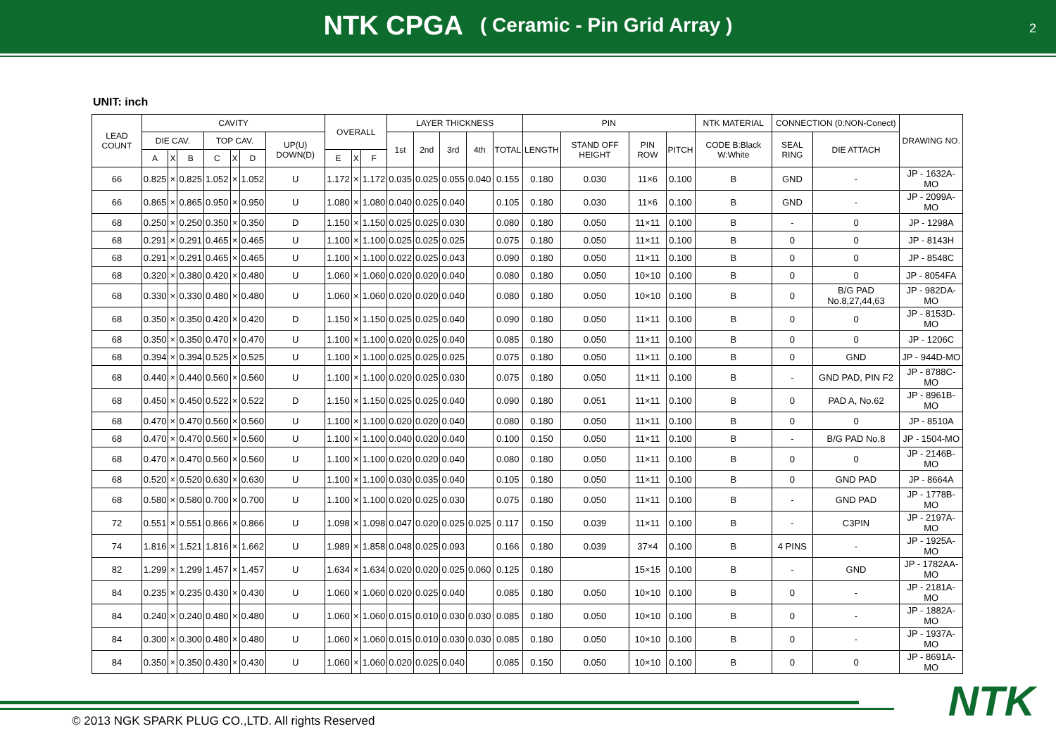NTK CPGA ( Ceramic - Pin Grid Array )
2
UNIT: inch
| LEAD COUNT | CAVITY | | | | | | | OVERALL | | | LAYER THICKNESS | | | | | PIN | | | | NTK MATERIAL | CONNECTION (0:NON-Conect) | | DRAWING NO. |
| --- | --- | --- | --- | --- | --- | --- | --- | --- | --- | --- | --- | --- | --- | --- | --- | --- | --- | --- | --- | --- | --- | --- | --- |
| | DIE CAV. | | | TOP CAV. | | | UP(U) DOWN(D) | | | | 1st | 2nd | 3rd | 4th | TOTAL | LENGTH | STAND OFF HEIGHT | PIN ROW | PITCH | CODE B:Black W:White | SEAL RING | DIE ATTACH | |
| | A | X | B | C | X | D | | E | X | F | | | | | | | | | | | | | |
| 66 | 0.825 | × | 0.825 | 1.052 | × | 1.052 | U | 1.172 | × | 1.172 | 0.035 | 0.025 | 0.055 | 0.040 | 0.155 | 0.180 | 0.030 | 11×6 | 0.100 | B | GND | - | JP - 1632A-MO |
| 66 | 0.865 | × | 0.865 | 0.950 | × | 0.950 | U | 1.080 | × | 1.080 | 0.040 | 0.025 | 0.040 | | 0.105 | 0.180 | 0.030 | 11×6 | 0.100 | B | GND | - | JP - 2099A-MO |
| 68 | 0.250 | × | 0.250 | 0.350 | × | 0.350 | D | 1.150 | × | 1.150 | 0.025 | 0.025 | 0.030 | | 0.080 | 0.180 | 0.050 | 11×11 | 0.100 | B | - | 0 | JP - 1298A |
| 68 | 0.291 | × | 0.291 | 0.465 | × | 0.465 | U | 1.100 | × | 1.100 | 0.025 | 0.025 | 0.025 | | 0.075 | 0.180 | 0.050 | 11×11 | 0.100 | B | 0 | 0 | JP - 8143H |
| 68 | 0.291 | × | 0.291 | 0.465 | × | 0.465 | U | 1.100 | × | 1.100 | 0.022 | 0.025 | 0.043 | | 0.090 | 0.180 | 0.050 | 11×11 | 0.100 | B | 0 | 0 | JP - 8548C |
| 68 | 0.320 | × | 0.380 | 0.420 | × | 0.480 | U | 1.060 | × | 1.060 | 0.020 | 0.020 | 0.040 | | 0.080 | 0.180 | 0.050 | 10×10 | 0.100 | B | 0 | 0 | JP - 8054FA |
| 68 | 0.330 | × | 0.330 | 0.480 | × | 0.480 | U | 1.060 | × | 1.060 | 0.020 | 0.020 | 0.040 | | 0.080 | 0.180 | 0.050 | 10×10 | 0.100 | B | 0 | B/G PAD No.8,27,44,63 | JP - 982DA-MO |
| 68 | 0.350 | × | 0.350 | 0.420 | × | 0.420 | D | 1.150 | × | 1.150 | 0.025 | 0.025 | 0.040 | | 0.090 | 0.180 | 0.050 | 11×11 | 0.100 | B | 0 | 0 | JP - 8153D-MO |
| 68 | 0.350 | × | 0.350 | 0.470 | × | 0.470 | U | 1.100 | × | 1.100 | 0.020 | 0.025 | 0.040 | | 0.085 | 0.180 | 0.050 | 11×11 | 0.100 | B | 0 | 0 | JP - 1206C |
| 68 | 0.394 | × | 0.394 | 0.525 | × | 0.525 | U | 1.100 | × | 1.100 | 0.025 | 0.025 | 0.025 | | 0.075 | 0.180 | 0.050 | 11×11 | 0.100 | B | 0 | GND | JP - 944D-MO |
| 68 | 0.440 | × | 0.440 | 0.560 | × | 0.560 | U | 1.100 | × | 1.100 | 0.020 | 0.025 | 0.030 | | 0.075 | 0.180 | 0.050 | 11×11 | 0.100 | B | - | GND PAD, PIN F2 | JP - 8788C-MO |
| 68 | 0.450 | × | 0.450 | 0.522 | × | 0.522 | D | 1.150 | × | 1.150 | 0.025 | 0.025 | 0.040 | | 0.090 | 0.180 | 0.051 | 11×11 | 0.100 | B | 0 | PAD A, No.62 | JP - 8961B-MO |
| 68 | 0.470 | × | 0.470 | 0.560 | × | 0.560 | U | 1.100 | × | 1.100 | 0.020 | 0.020 | 0.040 | | 0.080 | 0.180 | 0.050 | 11×11 | 0.100 | B | 0 | 0 | JP - 8510A |
| 68 | 0.470 | × | 0.470 | 0.560 | × | 0.560 | U | 1.100 | × | 1.100 | 0.040 | 0.020 | 0.040 | | 0.100 | 0.150 | 0.050 | 11×11 | 0.100 | B | - | B/G PAD No.8 | JP - 1504-MO |
| 68 | 0.470 | × | 0.470 | 0.560 | × | 0.560 | U | 1.100 | × | 1.100 | 0.020 | 0.020 | 0.040 | | 0.080 | 0.180 | 0.050 | 11×11 | 0.100 | B | 0 | 0 | JP - 2146B-MO |
| 68 | 0.520 | × | 0.520 | 0.630 | × | 0.630 | U | 1.100 | × | 1.100 | 0.030 | 0.035 | 0.040 | | 0.105 | 0.180 | 0.050 | 11×11 | 0.100 | B | 0 | GND PAD | JP - 8664A |
| 68 | 0.580 | × | 0.580 | 0.700 | × | 0.700 | U | 1.100 | × | 1.100 | 0.020 | 0.025 | 0.030 | | 0.075 | 0.180 | 0.050 | 11×11 | 0.100 | B | - | GND PAD | JP - 1778B-MO |
| 72 | 0.551 | × | 0.551 | 0.866 | × | 0.866 | U | 1.098 | × | 1.098 | 0.047 | 0.020 | 0.025 | 0.025 | 0.117 | 0.150 | 0.039 | 11×11 | 0.100 | B | - | C3PIN | JP - 2197A-MO |
| 74 | 1.816 | × | 1.521 | 1.816 | × | 1.662 | U | 1.989 | × | 1.858 | 0.048 | 0.025 | 0.093 | | 0.166 | 0.180 | 0.039 | 37×4 | 0.100 | B | 4 PINS | - | JP - 1925A-MO |
| 82 | 1.299 | × | 1.299 | 1.457 | × | 1.457 | U | 1.634 | × | 1.634 | 0.020 | 0.020 | 0.025 | 0.060 | 0.125 | 0.180 | | 15×15 | 0.100 | B | - | GND | JP - 1782AA-MO |
| 84 | 0.235 | × | 0.235 | 0.430 | × | 0.430 | U | 1.060 | × | 1.060 | 0.020 | 0.025 | 0.040 | | 0.085 | 0.180 | 0.050 | 10×10 | 0.100 | B | 0 | - | JP - 2181A-MO |
| 84 | 0.240 | × | 0.240 | 0.480 | × | 0.480 | U | 1.060 | × | 1.060 | 0.015 | 0.010 | 0.030 | 0.030 | 0.085 | 0.180 | 0.050 | 10×10 | 0.100 | B | 0 | - | JP - 1882A-MO |
| 84 | 0.300 | × | 0.300 | 0.480 | × | 0.480 | U | 1.060 | × | 1.060 | 0.015 | 0.010 | 0.030 | 0.030 | 0.085 | 0.180 | 0.050 | 10×10 | 0.100 | B | 0 | - | JP - 1937A-MO |
| 84 | 0.350 | × | 0.350 | 0.430 | × | 0.430 | U | 1.060 | × | 1.060 | 0.020 | 0.025 | 0.040 | | 0.085 | 0.150 | 0.050 | 10×10 | 0.100 | B | 0 | 0 | JP - 8691A-MO |
NTK
© 2013 NGK SPARK PLUG CO.,LTD. All rights Reserved